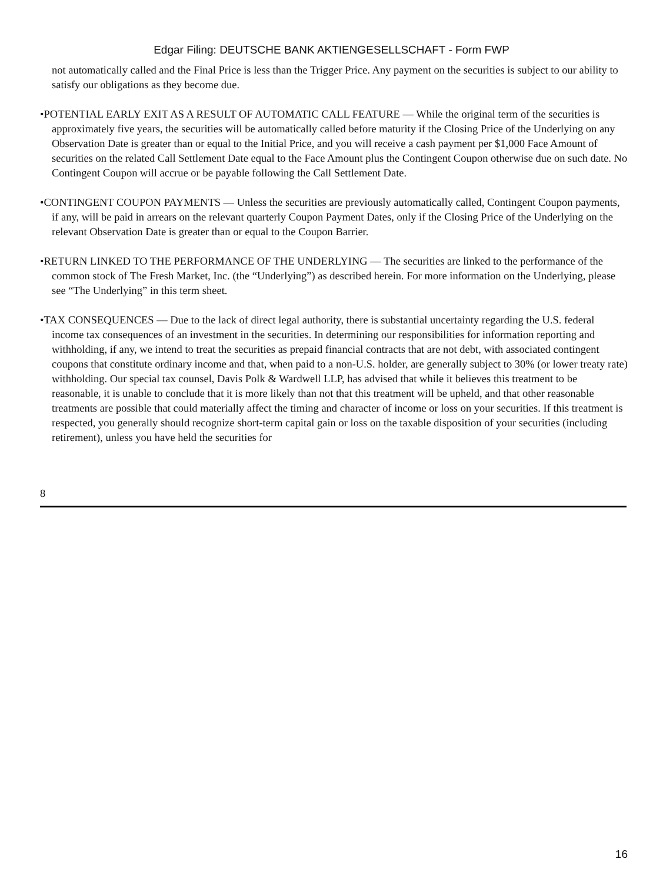Edgar Filing: DEUTSCHE BANK AKTIENGESELLSCHAFT - Form FWP
not automatically called and the Final Price is less than the Trigger Price. Any payment on the securities is subject to our ability to satisfy our obligations as they become due.
•POTENTIAL EARLY EXIT AS A RESULT OF AUTOMATIC CALL FEATURE — While the original term of the securities is approximately five years, the securities will be automatically called before maturity if the Closing Price of the Underlying on any Observation Date is greater than or equal to the Initial Price, and you will receive a cash payment per $1,000 Face Amount of securities on the related Call Settlement Date equal to the Face Amount plus the Contingent Coupon otherwise due on such date. No Contingent Coupon will accrue or be payable following the Call Settlement Date.
•CONTINGENT COUPON PAYMENTS — Unless the securities are previously automatically called, Contingent Coupon payments, if any, will be paid in arrears on the relevant quarterly Coupon Payment Dates, only if the Closing Price of the Underlying on the relevant Observation Date is greater than or equal to the Coupon Barrier.
•RETURN LINKED TO THE PERFORMANCE OF THE UNDERLYING — The securities are linked to the performance of the common stock of The Fresh Market, Inc. (the “Underlying”) as described herein. For more information on the Underlying, please see “The Underlying” in this term sheet.
•TAX CONSEQUENCES — Due to the lack of direct legal authority, there is substantial uncertainty regarding the U.S. federal income tax consequences of an investment in the securities. In determining our responsibilities for information reporting and withholding, if any, we intend to treat the securities as prepaid financial contracts that are not debt, with associated contingent coupons that constitute ordinary income and that, when paid to a non-U.S. holder, are generally subject to 30% (or lower treaty rate) withholding. Our special tax counsel, Davis Polk & Wardwell LLP, has advised that while it believes this treatment to be reasonable, it is unable to conclude that it is more likely than not that this treatment will be upheld, and that other reasonable treatments are possible that could materially affect the timing and character of income or loss on your securities. If this treatment is respected, you generally should recognize short-term capital gain or loss on the taxable disposition of your securities (including retirement), unless you have held the securities for
8
16